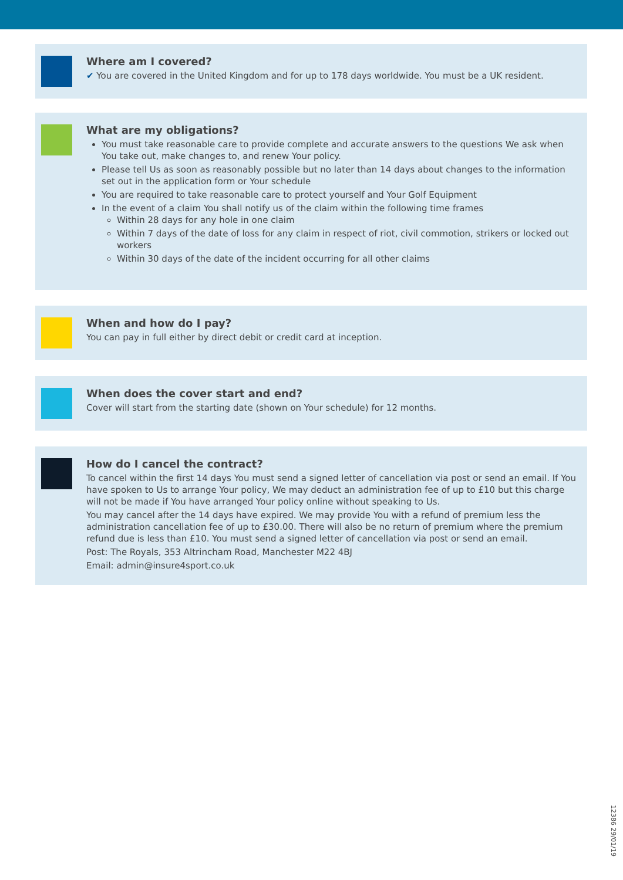Where am I covered?
✔ You are covered in the United Kingdom and for up to 178 days worldwide. You must be a UK resident.
What are my obligations?
You must take reasonable care to provide complete and accurate answers to the questions We ask when You take out, make changes to, and renew Your policy.
Please tell Us as soon as reasonably possible but no later than 14 days about changes to the information set out in the application form or Your schedule
You are required to take reasonable care to protect yourself and Your Golf Equipment
In the event of a claim You shall notify us of the claim within the following time frames
Within 28 days for any hole in one claim
Within 7 days of the date of loss for any claim in respect of riot, civil commotion, strikers or locked out workers
Within 30 days of the date of the incident occurring for all other claims
When and how do I pay?
You can pay in full either by direct debit or credit card at inception.
When does the cover start and end?
Cover will start from the starting date (shown on Your schedule) for 12 months.
How do I cancel the contract?
To cancel within the first 14 days You must send a signed letter of cancellation via post or send an email. If You have spoken to Us to arrange Your policy, We may deduct an administration fee of up to £10 but this charge will not be made if You have arranged Your policy online without speaking to Us.
You may cancel after the 14 days have expired. We may provide You with a refund of premium less the administration cancellation fee of up to £30.00. There will also be no return of premium where the premium refund due is less than £10. You must send a signed letter of cancellation via post or send an email.
Post: The Royals, 353 Altrincham Road, Manchester M22 4BJ
Email: admin@insure4sport.co.uk
12386 29/01/19